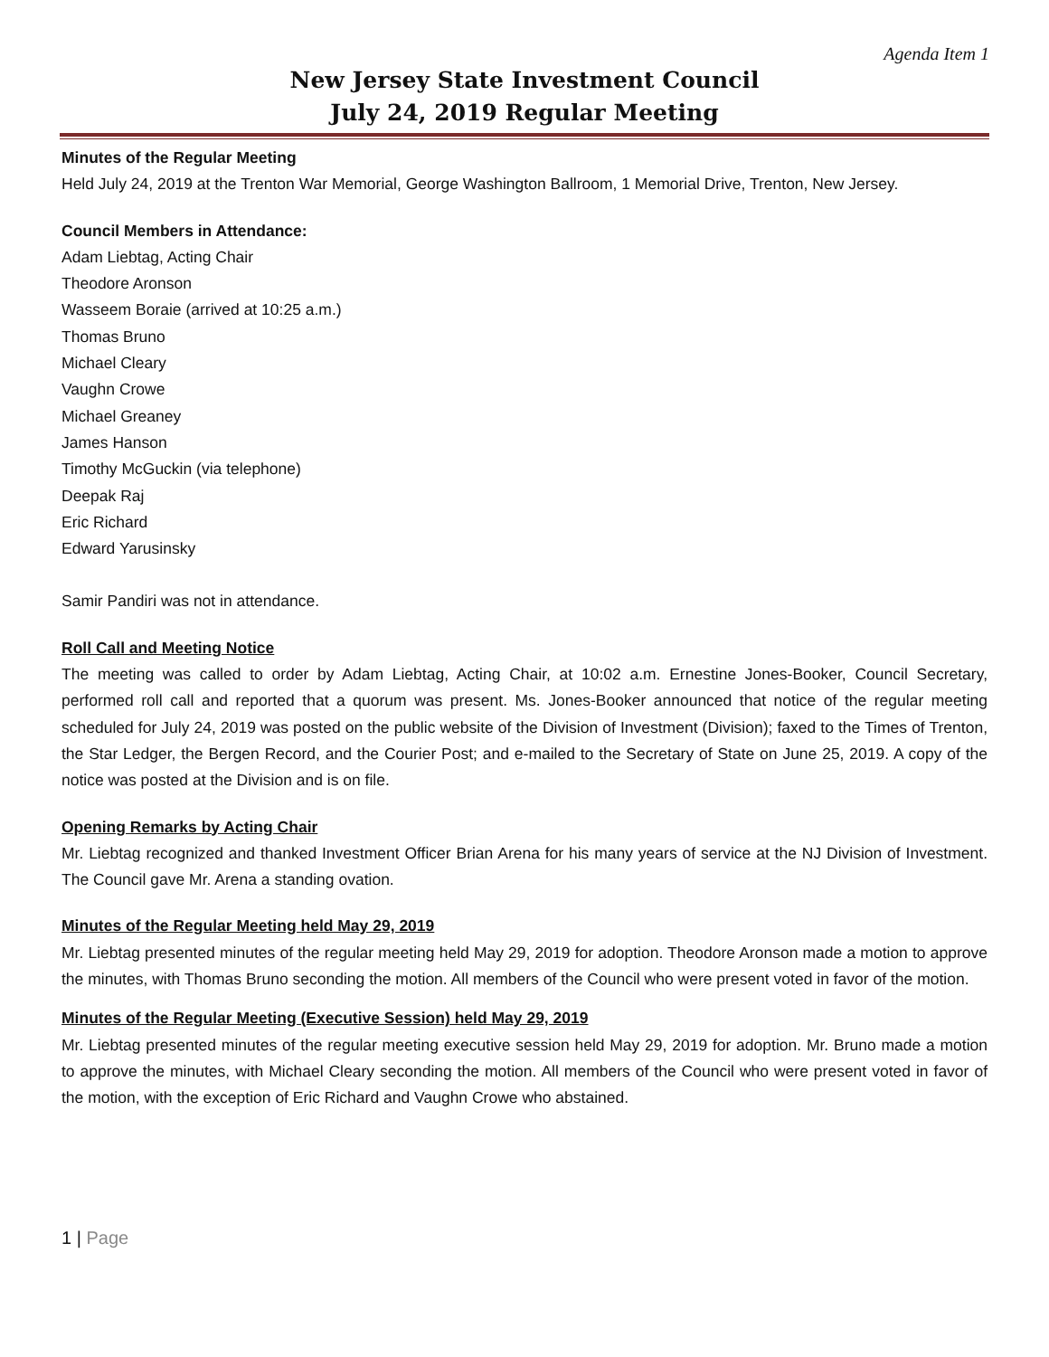Agenda Item 1
New Jersey State Investment Council
July 24, 2019 Regular Meeting
Minutes of the Regular Meeting
Held July 24, 2019 at the Trenton War Memorial, George Washington Ballroom, 1 Memorial Drive, Trenton, New Jersey.
Council Members in Attendance:
Adam Liebtag, Acting Chair
Theodore Aronson
Wasseem Boraie (arrived at 10:25 a.m.)
Thomas Bruno
Michael Cleary
Vaughn Crowe
Michael Greaney
James Hanson
Timothy McGuckin (via telephone)
Deepak Raj
Eric Richard
Edward Yarusinsky
Samir Pandiri was not in attendance.
Roll Call and Meeting Notice
The meeting was called to order by Adam Liebtag, Acting Chair, at 10:02 a.m. Ernestine Jones-Booker, Council Secretary, performed roll call and reported that a quorum was present. Ms. Jones-Booker announced that notice of the regular meeting scheduled for July 24, 2019 was posted on the public website of the Division of Investment (Division); faxed to the Times of Trenton, the Star Ledger, the Bergen Record, and the Courier Post; and e-mailed to the Secretary of State on June 25, 2019. A copy of the notice was posted at the Division and is on file.
Opening Remarks by Acting Chair
Mr. Liebtag recognized and thanked Investment Officer Brian Arena for his many years of service at the NJ Division of Investment. The Council gave Mr. Arena a standing ovation.
Minutes of the Regular Meeting held May 29, 2019
Mr. Liebtag presented minutes of the regular meeting held May 29, 2019 for adoption. Theodore Aronson made a motion to approve the minutes, with Thomas Bruno seconding the motion. All members of the Council who were present voted in favor of the motion.
Minutes of the Regular Meeting (Executive Session) held May 29, 2019
Mr. Liebtag presented minutes of the regular meeting executive session held May 29, 2019 for adoption. Mr. Bruno made a motion to approve the minutes, with Michael Cleary seconding the motion. All members of the Council who were present voted in favor of the motion, with the exception of Eric Richard and Vaughn Crowe who abstained.
1 | Page